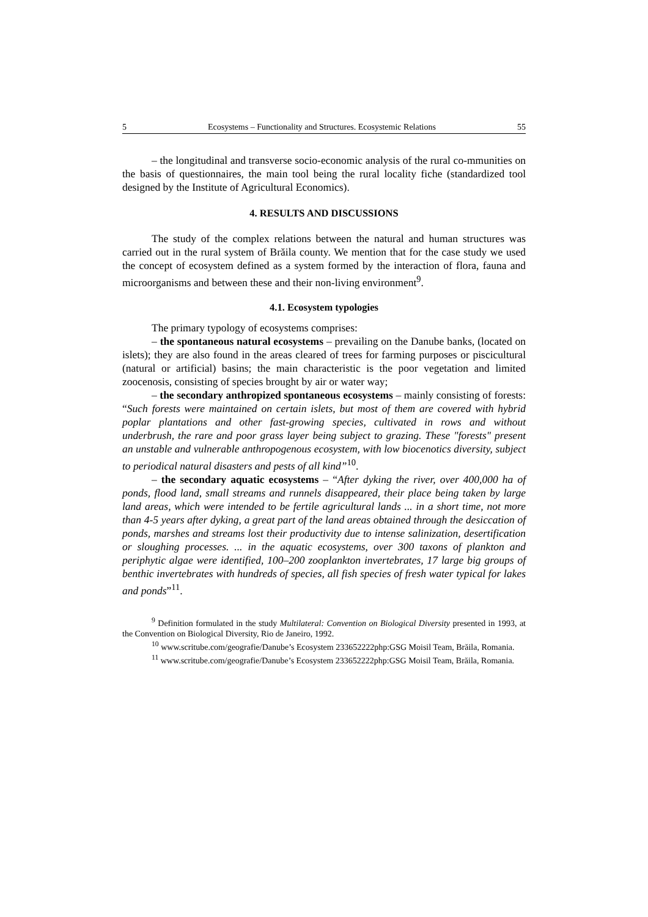5 Ecosystems – Functionality and Structures. Ecosystemic Relations 55
– the longitudinal and transverse socio-economic analysis of the rural co-mmunities on the basis of questionnaires, the main tool being the rural locality fiche (standardized tool designed by the Institute of Agricultural Economics).
4. RESULTS AND DISCUSSIONS
The study of the complex relations between the natural and human structures was carried out in the rural system of Brăila county. We mention that for the case study we used the concept of ecosystem defined as a system formed by the interaction of flora, fauna and microorganisms and between these and their non-living environment<sup>9</sup>.
4.1. Ecosystem typologies
The primary typology of ecosystems comprises:
– the spontaneous natural ecosystems – prevailing on the Danube banks, (located on islets); they are also found in the areas cleared of trees for farming purposes or piscicultural (natural or artificial) basins; the main characteristic is the poor vegetation and limited zoocenosis, consisting of species brought by air or water way;
– the secondary anthropized spontaneous ecosystems – mainly consisting of forests: “Such forests were maintained on certain islets, but most of them are covered with hybrid poplar plantations and other fast-growing species, cultivated in rows and without underbrush, the rare and poor grass layer being subject to grazing. These "forests" present an unstable and vulnerable anthropogenous ecosystem, with low biocenotics diversity, subject to periodical natural disasters and pests of all kind”<sup>10</sup>.
– the secondary aquatic ecosystems – “After dyking the river, over 400,000 ha of ponds, flood land, small streams and runnels disappeared, their place being taken by large land areas, which were intended to be fertile agricultural lands ... in a short time, not more than 4-5 years after dyking, a great part of the land areas obtained through the desiccation of ponds, marshes and streams lost their productivity due to intense salinization, desertification or sloughing processes. ... in the aquatic ecosystems, over 300 taxons of plankton and periphytic algae were identified, 100–200 zooplankton invertebrates, 17 large big groups of benthic invertebrates with hundreds of species, all fish species of fresh water typical for lakes and ponds”<sup>11</sup>.
<sup>9</sup> Definition formulated in the study Multilateral: Convention on Biological Diversity presented in 1993, at the Convention on Biological Diversity, Rio de Janeiro, 1992.
<sup>10</sup> www.scritube.com/geografie/Danube’s Ecosystem 233652222php:GSG Moisil Team, Brăila, Romania.
<sup>11</sup> www.scritube.com/geografie/Danube’s Ecosystem 233652222php:GSG Moisil Team, Brăila, Romania.